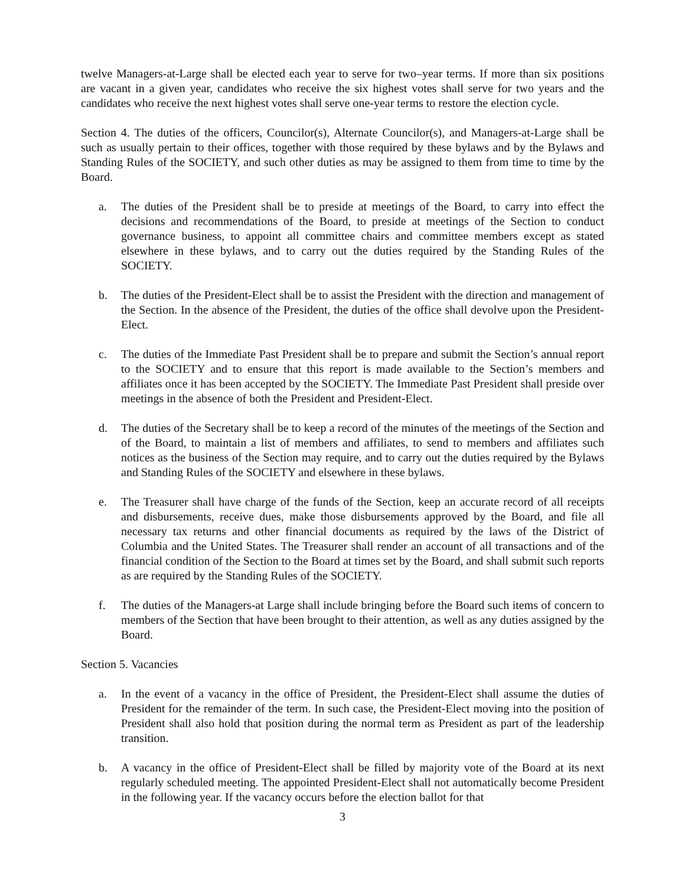twelve Managers-at-Large shall be elected each year to serve for two–year terms. If more than six positions are vacant in a given year, candidates who receive the six highest votes shall serve for two years and the candidates who receive the next highest votes shall serve one-year terms to restore the election cycle.
Section 4. The duties of the officers, Councilor(s), Alternate Councilor(s), and Managers-at-Large shall be such as usually pertain to their offices, together with those required by these bylaws and by the Bylaws and Standing Rules of the SOCIETY, and such other duties as may be assigned to them from time to time by the Board.
a. The duties of the President shall be to preside at meetings of the Board, to carry into effect the decisions and recommendations of the Board, to preside at meetings of the Section to conduct governance business, to appoint all committee chairs and committee members except as stated elsewhere in these bylaws, and to carry out the duties required by the Standing Rules of the SOCIETY.
b. The duties of the President-Elect shall be to assist the President with the direction and management of the Section. In the absence of the President, the duties of the office shall devolve upon the President-Elect.
c. The duties of the Immediate Past President shall be to prepare and submit the Section’s annual report to the SOCIETY and to ensure that this report is made available to the Section’s members and affiliates once it has been accepted by the SOCIETY. The Immediate Past President shall preside over meetings in the absence of both the President and President-Elect.
d. The duties of the Secretary shall be to keep a record of the minutes of the meetings of the Section and of the Board, to maintain a list of members and affiliates, to send to members and affiliates such notices as the business of the Section may require, and to carry out the duties required by the Bylaws and Standing Rules of the SOCIETY and elsewhere in these bylaws.
e. The Treasurer shall have charge of the funds of the Section, keep an accurate record of all receipts and disbursements, receive dues, make those disbursements approved by the Board, and file all necessary tax returns and other financial documents as required by the laws of the District of Columbia and the United States. The Treasurer shall render an account of all transactions and of the financial condition of the Section to the Board at times set by the Board, and shall submit such reports as are required by the Standing Rules of the SOCIETY.
f. The duties of the Managers-at Large shall include bringing before the Board such items of concern to members of the Section that have been brought to their attention, as well as any duties assigned by the Board.
Section 5. Vacancies
a. In the event of a vacancy in the office of President, the President-Elect shall assume the duties of President for the remainder of the term. In such case, the President-Elect moving into the position of President shall also hold that position during the normal term as President as part of the leadership transition.
b. A vacancy in the office of President-Elect shall be filled by majority vote of the Board at its next regularly scheduled meeting. The appointed President-Elect shall not automatically become President in the following year. If the vacancy occurs before the election ballot for that
3